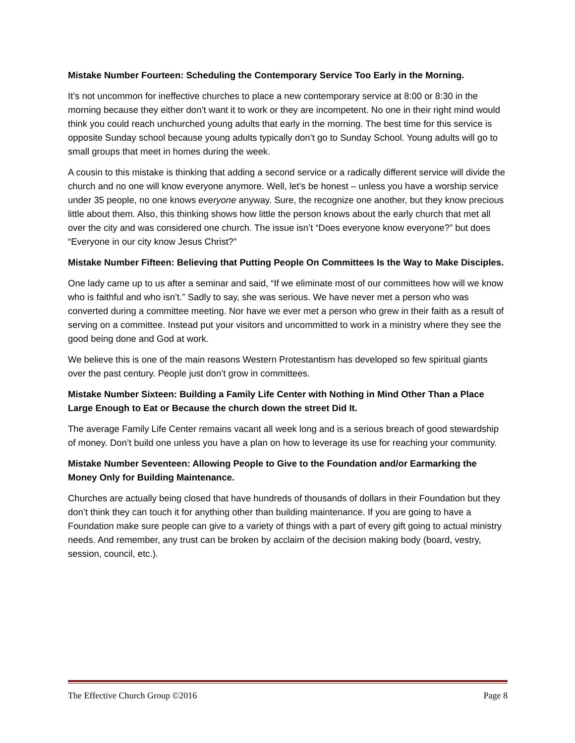Mistake Number Fourteen: Scheduling the Contemporary Service Too Early in the Morning.
It’s not uncommon for ineffective churches to place a new contemporary service at 8:00 or 8:30 in the morning because they either don’t want it to work or they are incompetent. No one in their right mind would think you could reach unchurched young adults that early in the morning. The best time for this service is opposite Sunday school because young adults typically don’t go to Sunday School. Young adults will go to small groups that meet in homes during the week.
A cousin to this mistake is thinking that adding a second service or a radically different service will divide the church and no one will know everyone anymore. Well, let’s be honest – unless you have a worship service under 35 people, no one knows everyone anyway. Sure, the recognize one another, but they know precious little about them. Also, this thinking shows how little the person knows about the early church that met all over the city and was considered one church. The issue isn’t “Does everyone know everyone?” but does “Everyone in our city know Jesus Christ?”
Mistake Number Fifteen: Believing that Putting People On Committees Is the Way to Make Disciples.
One lady came up to us after a seminar and said, “If we eliminate most of our committees how will we know who is faithful and who isn’t.” Sadly to say, she was serious. We have never met a person who was converted during a committee meeting. Nor have we ever met a person who grew in their faith as a result of serving on a committee. Instead put your visitors and uncommitted to work in a ministry where they see the good being done and God at work.
We believe this is one of the main reasons Western Protestantism has developed so few spiritual giants over the past century. People just don’t grow in committees.
Mistake Number Sixteen: Building a Family Life Center with Nothing in Mind Other Than a Place Large Enough to Eat or Because the church down the street Did It.
The average Family Life Center remains vacant all week long and is a serious breach of good stewardship of money. Don’t build one unless you have a plan on how to leverage its use for reaching your community.
Mistake Number Seventeen: Allowing People to Give to the Foundation and/or Earmarking the Money Only for Building Maintenance.
Churches are actually being closed that have hundreds of thousands of dollars in their Foundation but they don’t think they can touch it for anything other than building maintenance. If you are going to have a Foundation make sure people can give to a variety of things with a part of every gift going to actual ministry needs. And remember, any trust can be broken by acclaim of the decision making body (board, vestry, session, council, etc.).
The Effective Church Group ©2016 Page 8